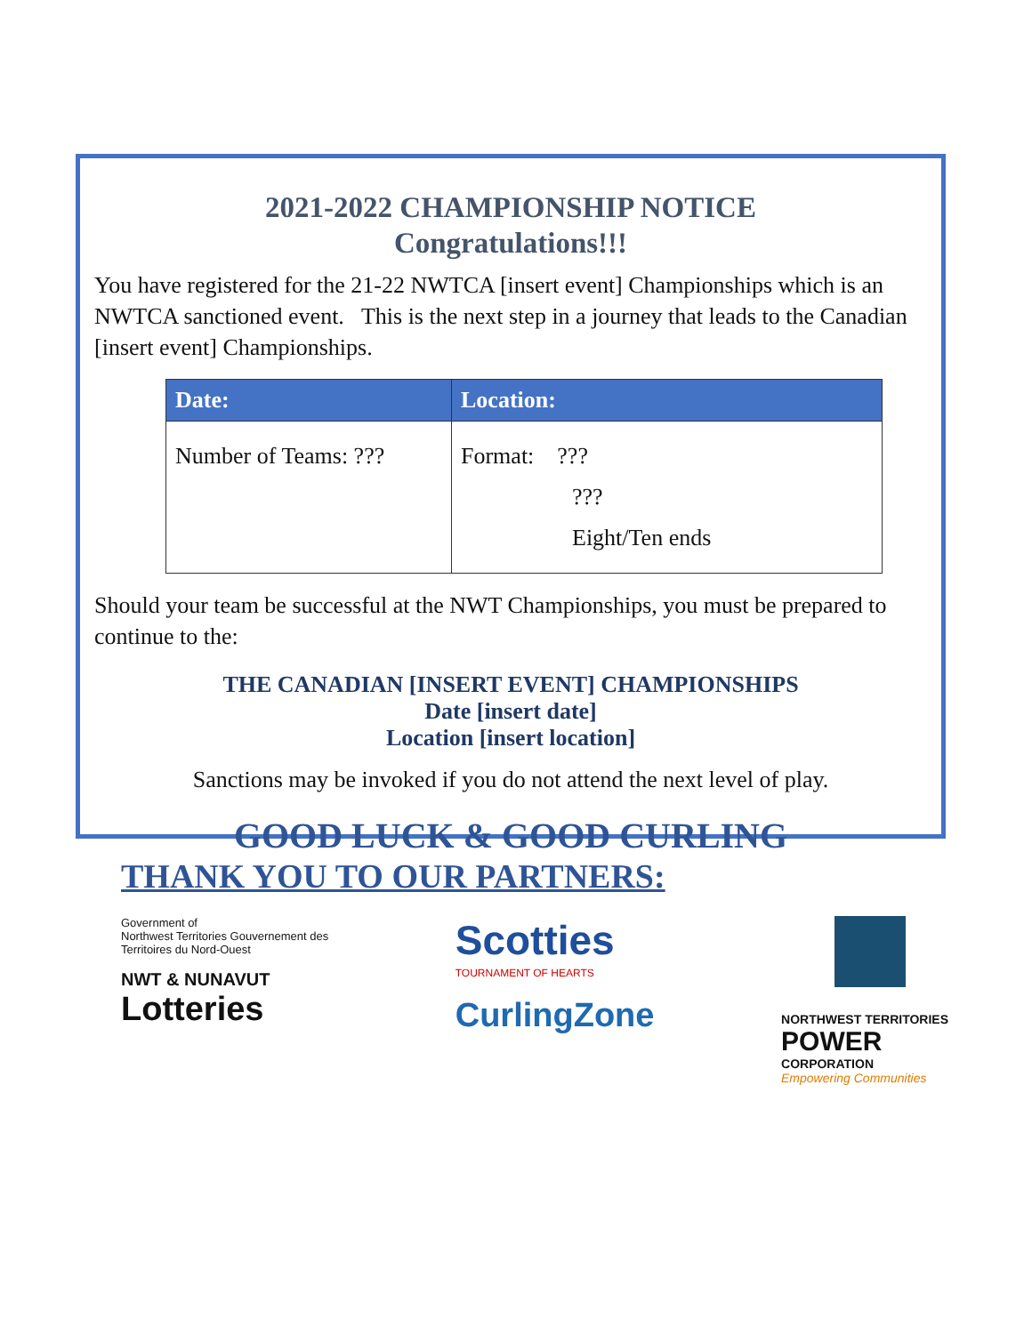2021-2022 CHAMPIONSHIP NOTICE
Congratulations!!!
You have registered for the 21-22 NWTCA [insert event] Championships which is an NWTCA sanctioned event. This is the next step in a journey that leads to the Canadian [insert event] Championships.
| Date: | Location: |
| --- | --- |
| Number of Teams: ??? | Format: ??? ??? Eight/Ten ends |
Should your team be successful at the NWT Championships, you must be prepared to continue to the:
THE CANADIAN [INSERT EVENT] CHAMPIONSHIPS
Date [insert date]
Location [insert location]
Sanctions may be invoked if you do not attend the next level of play.
GOOD LUCK & GOOD CURLING
THANK YOU TO OUR PARTNERS:
Government of
Northwest Territories Gouvernement des
Territoires du Nord-Ouest
NWT & NUNAVUT
Lotteries
Scotties
TOURNAMENT OF HEARTS
CurlingZone
NORTHWEST TERRITORIES
POWER
CORPORATION
Empowering Communities